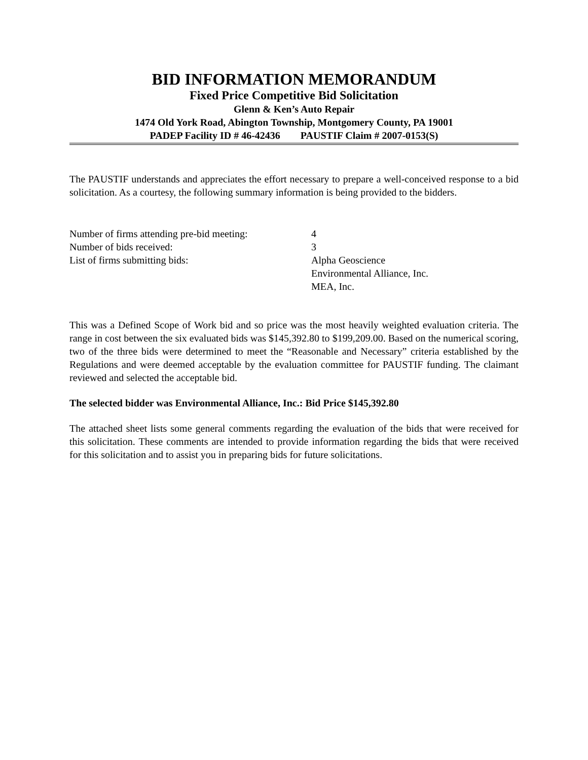BID INFORMATION MEMORANDUM
Fixed Price Competitive Bid Solicitation
Glenn & Ken’s Auto Repair
1474 Old York Road, Abington Township, Montgomery County, PA 19001
PADEP Facility ID # 46-42436 PAUSTIF Claim # 2007-0153(S)
The PAUSTIF understands and appreciates the effort necessary to prepare a well-conceived response to a bid solicitation. As a courtesy, the following summary information is being provided to the bidders.
| Number of firms attending pre-bid meeting: | 4 |
| Number of bids received: | 3 |
| List of firms submitting bids: | Alpha Geoscience Environmental Alliance, Inc. MEA, Inc. |
This was a Defined Scope of Work bid and so price was the most heavily weighted evaluation criteria. The range in cost between the six evaluated bids was $145,392.80 to $199,209.00. Based on the numerical scoring, two of the three bids were determined to meet the “Reasonable and Necessary” criteria established by the Regulations and were deemed acceptable by the evaluation committee for PAUSTIF funding. The claimant reviewed and selected the acceptable bid.
The selected bidder was Environmental Alliance, Inc.: Bid Price $145,392.80
The attached sheet lists some general comments regarding the evaluation of the bids that were received for this solicitation. These comments are intended to provide information regarding the bids that were received for this solicitation and to assist you in preparing bids for future solicitations.